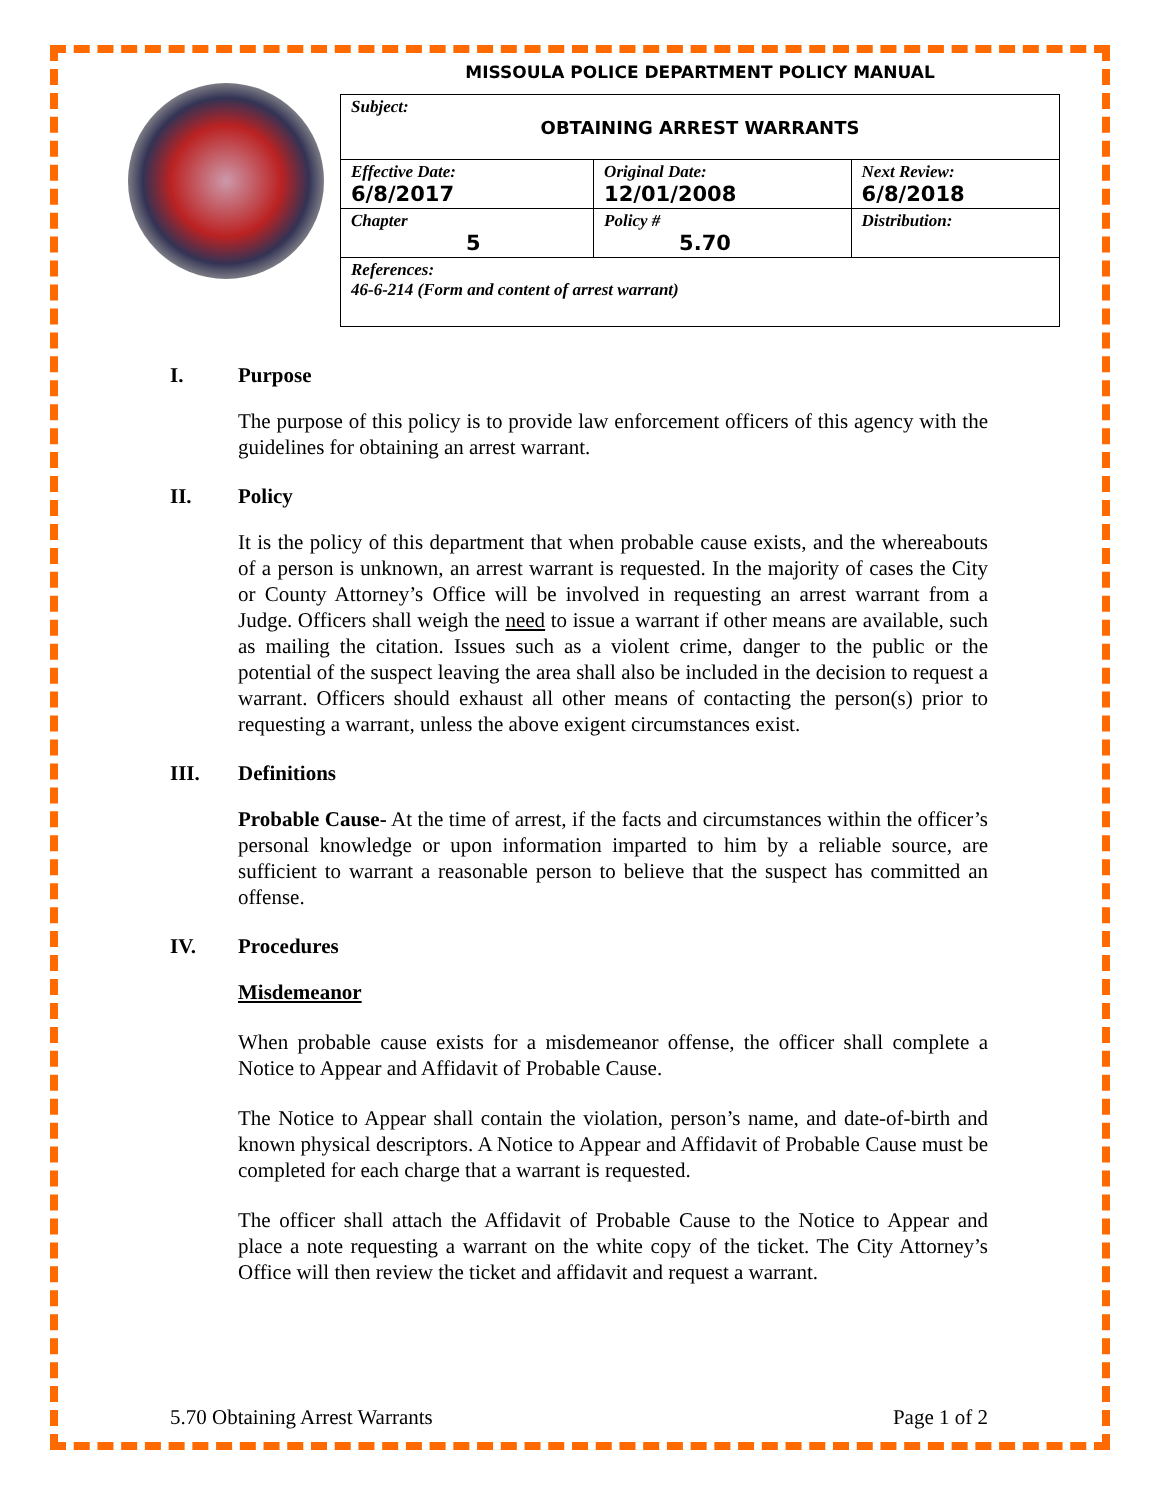MISSOULA POLICE DEPARTMENT POLICY MANUAL
| Subject: OBTAINING ARREST WARRANTS | | |
| Effective Date: 6/8/2017 | Original Date: 12/01/2008 | Next Review: 6/8/2018 |
| Chapter 5 | Policy # 5.70 | Distribution: |
| References: 46-6-214 (Form and content of arrest warrant) | | |
I. Purpose
The purpose of this policy is to provide law enforcement officers of this agency with the guidelines for obtaining an arrest warrant.
II. Policy
It is the policy of this department that when probable cause exists, and the whereabouts of a person is unknown, an arrest warrant is requested. In the majority of cases the City or County Attorney’s Office will be involved in requesting an arrest warrant from a Judge. Officers shall weigh the need to issue a warrant if other means are available, such as mailing the citation. Issues such as a violent crime, danger to the public or the potential of the suspect leaving the area shall also be included in the decision to request a warrant. Officers should exhaust all other means of contacting the person(s) prior to requesting a warrant, unless the above exigent circumstances exist.
III. Definitions
Probable Cause- At the time of arrest, if the facts and circumstances within the officer’s personal knowledge or upon information imparted to him by a reliable source, are sufficient to warrant a reasonable person to believe that the suspect has committed an offense.
IV. Procedures
Misdemeanor
When probable cause exists for a misdemeanor offense, the officer shall complete a Notice to Appear and Affidavit of Probable Cause.
The Notice to Appear shall contain the violation, person’s name, and date-of-birth and known physical descriptors. A Notice to Appear and Affidavit of Probable Cause must be completed for each charge that a warrant is requested.
The officer shall attach the Affidavit of Probable Cause to the Notice to Appear and place a note requesting a warrant on the white copy of the ticket. The City Attorney’s Office will then review the ticket and affidavit and request a warrant.
5.70 Obtaining Arrest Warrants Page 1 of 2